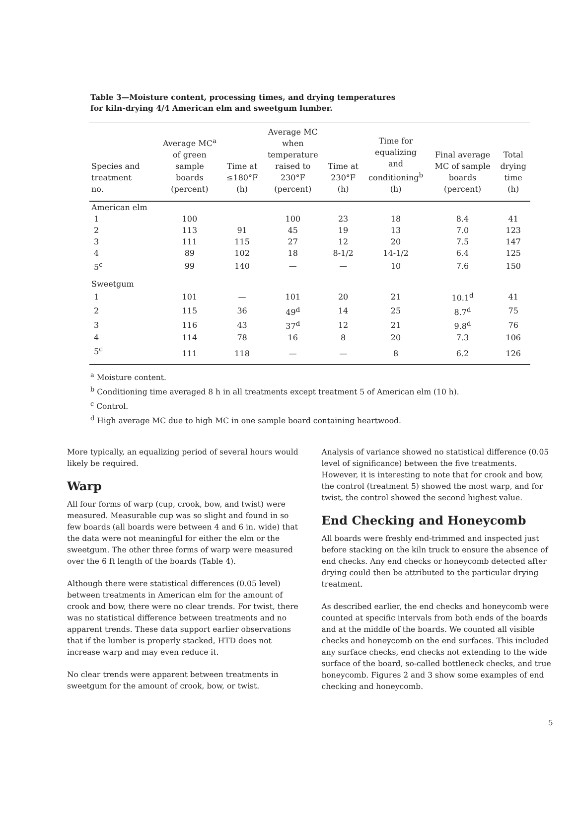Table 3—Moisture content, processing times, and drying temperatures for kiln-drying 4/4 American elm and sweetgum lumber.
| Species and treatment no. | Average MC<sup>a</sup> of green sample boards (percent) | Time at ≤180°F (h) | Average MC when temperature raised to 230°F (percent) | Time at 230°F (h) | Time for equalizing and conditioning<sup>b</sup> (h) | Final average MC of sample boards (percent) | Total drying time (h) |
| --- | --- | --- | --- | --- | --- | --- | --- |
| American elm | | | | | | | |
| 1 | 100 | | 100 | 23 | 18 | 8.4 | 41 |
| 2 | 113 | 91 | 45 | 19 | 13 | 7.0 | 123 |
| 3 | 111 | 115 | 27 | 12 | 20 | 7.5 | 147 |
| 4 | 89 | 102 | 18 | 8-1/2 | 14-1/2 | 6.4 | 125 |
| 5<sup>c</sup> | 99 | 140 | — | — | 10 | 7.6 | 150 |
| Sweetgum | | | | | | | |
| 1 | 101 | — | 101 | 20 | 21 | 10.1<sup>d</sup> | 41 |
| 2 | 115 | 36 | 49<sup>d</sup> | 14 | 25 | 8.7<sup>d</sup> | 75 |
| 3 | 116 | 43 | 37<sup>d</sup> | 12 | 21 | 9.8<sup>d</sup> | 76 |
| 4 | 114 | 78 | 16 | 8 | 20 | 7.3 | 106 |
| 5<sup>c</sup> | 111 | 118 | — | — | 8 | 6.2 | 126 |
<sup>a</sup> Moisture content.
<sup>b</sup> Conditioning time averaged 8 h in all treatments except treatment 5 of American elm (10 h).
<sup>c</sup> Control.
<sup>d</sup> High average MC due to high MC in one sample board containing heartwood.
More typically, an equalizing period of several hours would likely be required.
Warp
All four forms of warp (cup, crook, bow, and twist) were measured. Measurable cup was so slight and found in so few boards (all boards were between 4 and 6 in. wide) that the data were not meaningful for either the elm or the sweetgum. The other three forms of warp were measured over the 6 ft length of the boards (Table 4).
Although there were statistical differences (0.05 level) between treatments in American elm for the amount of crook and bow, there were no clear trends. For twist, there was no statistical difference between treatments and no apparent trends. These data support earlier observations that if the lumber is properly stacked, HTD does not increase warp and may even reduce it.
No clear trends were apparent between treatments in sweetgum for the amount of crook, bow, or twist.
Analysis of variance showed no statistical difference (0.05 level of significance) between the five treatments. However, it is interesting to note that for crook and bow, the control (treatment 5) showed the most warp, and for twist, the control showed the second highest value.
End Checking and Honeycomb
All boards were freshly end-trimmed and inspected just before stacking on the kiln truck to ensure the absence of end checks. Any end checks or honeycomb detected after drying could then be attributed to the particular drying treatment.
As described earlier, the end checks and honeycomb were counted at specific intervals from both ends of the boards and at the middle of the boards. We counted all visible checks and honeycomb on the end surfaces. This included any surface checks, end checks not extending to the wide surface of the board, so-called bottleneck checks, and true honeycomb. Figures 2 and 3 show some examples of end checking and honeycomb.
5